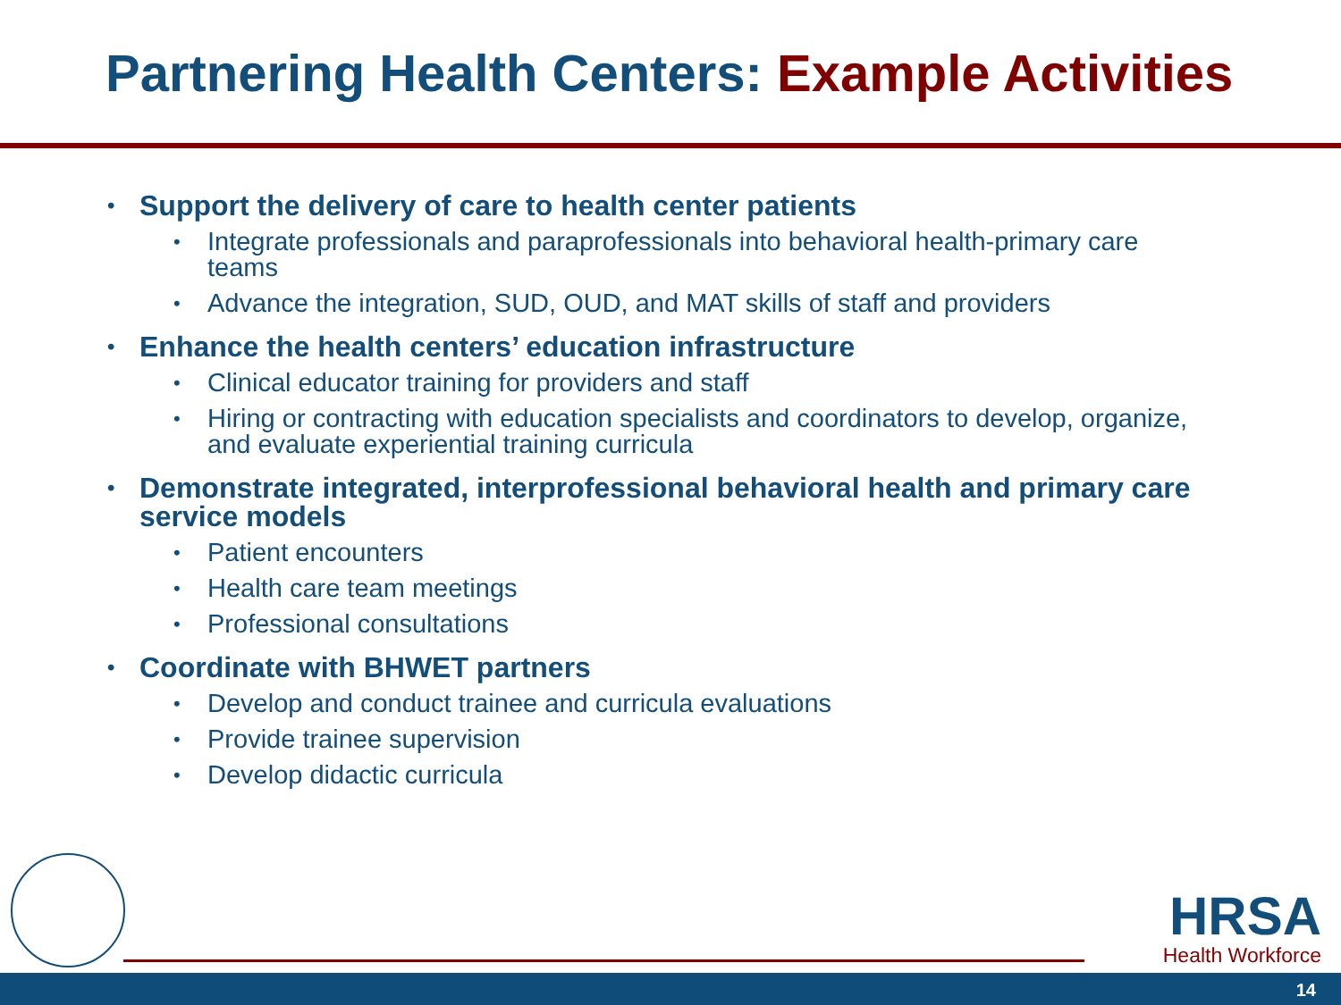Partnering Health Centers: Example Activities
Support the delivery of care to health center patients
Integrate professionals and paraprofessionals into behavioral health-primary care teams
Advance the integration, SUD, OUD, and MAT skills of staff and providers
Enhance the health centers’ education infrastructure
Clinical educator training for providers and staff
Hiring or contracting with education specialists and coordinators to develop, organize, and evaluate experiential training curricula
Demonstrate integrated, interprofessional behavioral health and primary care service models
Patient encounters
Health care team meetings
Professional consultations
Coordinate with BHWET partners
Develop and conduct trainee and curricula evaluations
Provide trainee supervision
Develop didactic curricula
HRSA
Health Workforce
14